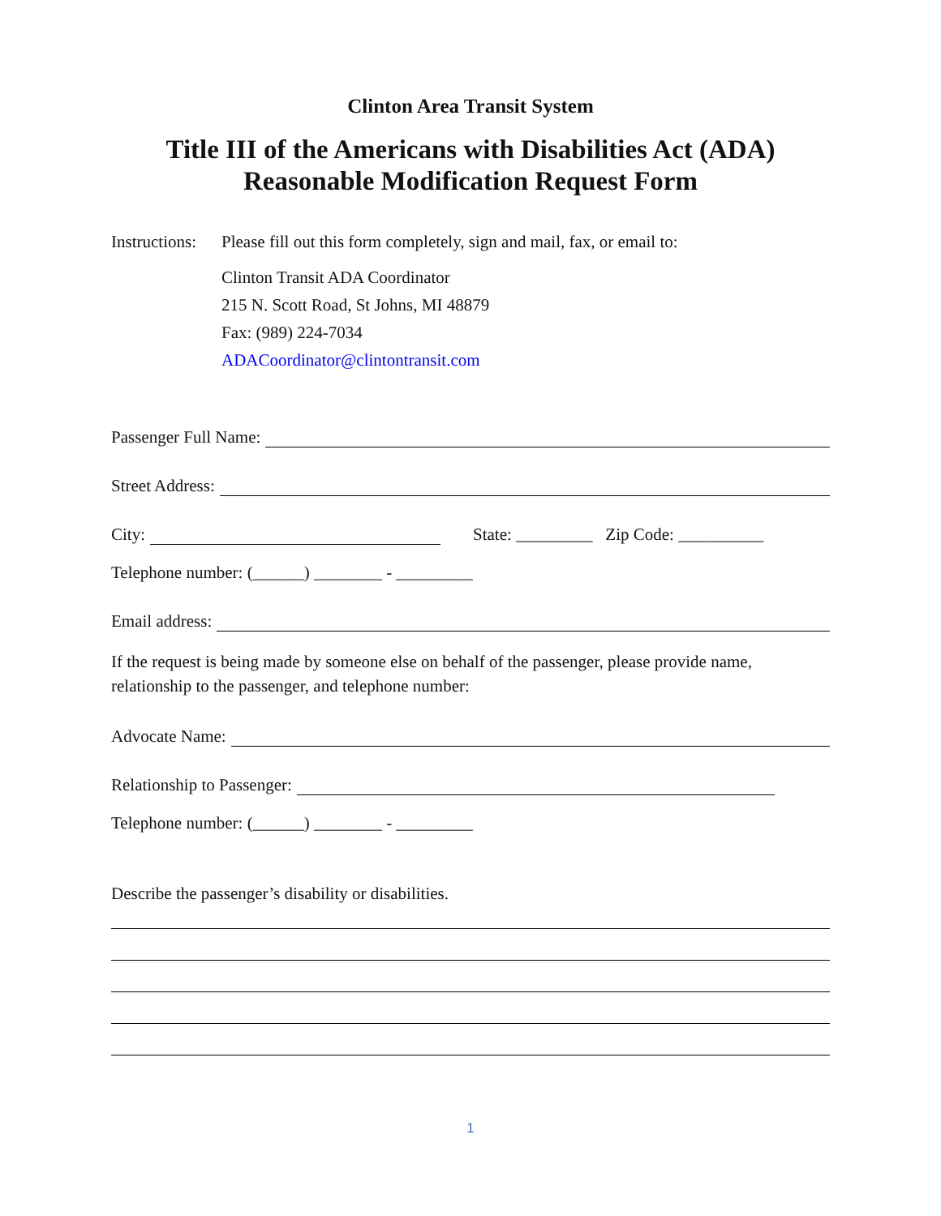Clinton Area Transit System
Title III of the Americans with Disabilities Act (ADA)
Reasonable Modification Request Form
Instructions: Please fill out this form completely, sign and mail, fax, or email to:
Clinton Transit ADA Coordinator
215 N. Scott Road, St Johns, MI 48879
Fax: (989) 224-7034
ADACoordinator@clintontransit.com
Passenger Full Name:
Street Address:
City: State: _________ Zip Code: __________
Telephone number: (______) ________ - _________
Email address:
If the request is being made by someone else on behalf of the passenger, please provide name, relationship to the passenger, and telephone number:
Advocate Name:
Relationship to Passenger:
Telephone number: (______) ________ - _________
Describe the passenger’s disability or disabilities.
1